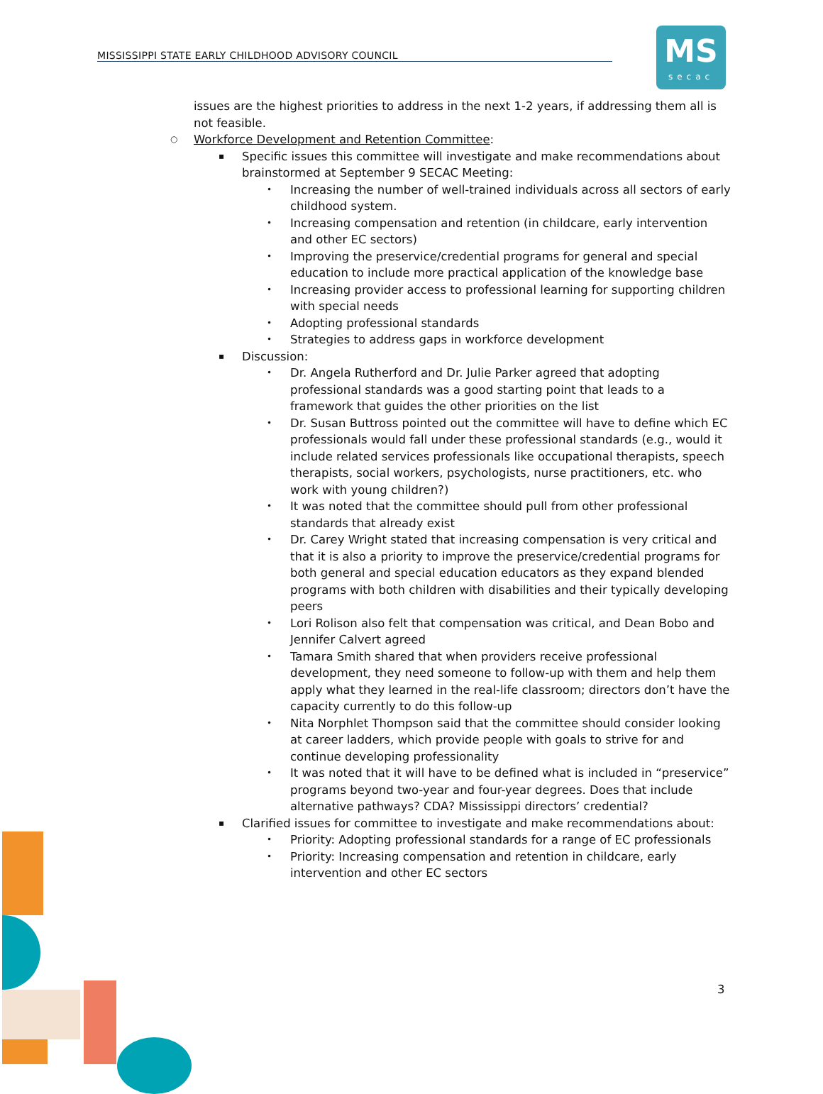MISSISSIPPI STATE EARLY CHILDHOOD ADVISORY COUNCIL
MS
secac
issues are the highest priorities to address in the next 1-2 years, if addressing them all is not feasible.
○ Workforce Development and Retention Committee:
▪ Specific issues this committee will investigate and make recommendations about brainstormed at September 9 SECAC Meeting:
• Increasing the number of well-trained individuals across all sectors of early childhood system.
• Increasing compensation and retention (in childcare, early intervention and other EC sectors)
• Improving the preservice/credential programs for general and special education to include more practical application of the knowledge base
• Increasing provider access to professional learning for supporting children with special needs
• Adopting professional standards
• Strategies to address gaps in workforce development
▪ Discussion:
• Dr. Angela Rutherford and Dr. Julie Parker agreed that adopting professional standards was a good starting point that leads to a framework that guides the other priorities on the list
• Dr. Susan Buttross pointed out the committee will have to define which EC professionals would fall under these professional standards (e.g., would it include related services professionals like occupational therapists, speech therapists, social workers, psychologists, nurse practitioners, etc. who work with young children?)
• It was noted that the committee should pull from other professional standards that already exist
• Dr. Carey Wright stated that increasing compensation is very critical and that it is also a priority to improve the preservice/credential programs for both general and special education educators as they expand blended programs with both children with disabilities and their typically developing peers
• Lori Rolison also felt that compensation was critical, and Dean Bobo and Jennifer Calvert agreed
• Tamara Smith shared that when providers receive professional development, they need someone to follow-up with them and help them apply what they learned in the real-life classroom; directors don’t have the capacity currently to do this follow-up
• Nita Norphlet Thompson said that the committee should consider looking at career ladders, which provide people with goals to strive for and continue developing professionality
• It was noted that it will have to be defined what is included in “preservice” programs beyond two-year and four-year degrees. Does that include alternative pathways? CDA? Mississippi directors’ credential?
▪ Clarified issues for committee to investigate and make recommendations about:
• Priority: Adopting professional standards for a range of EC professionals
• Priority: Increasing compensation and retention in childcare, early intervention and other EC sectors
3